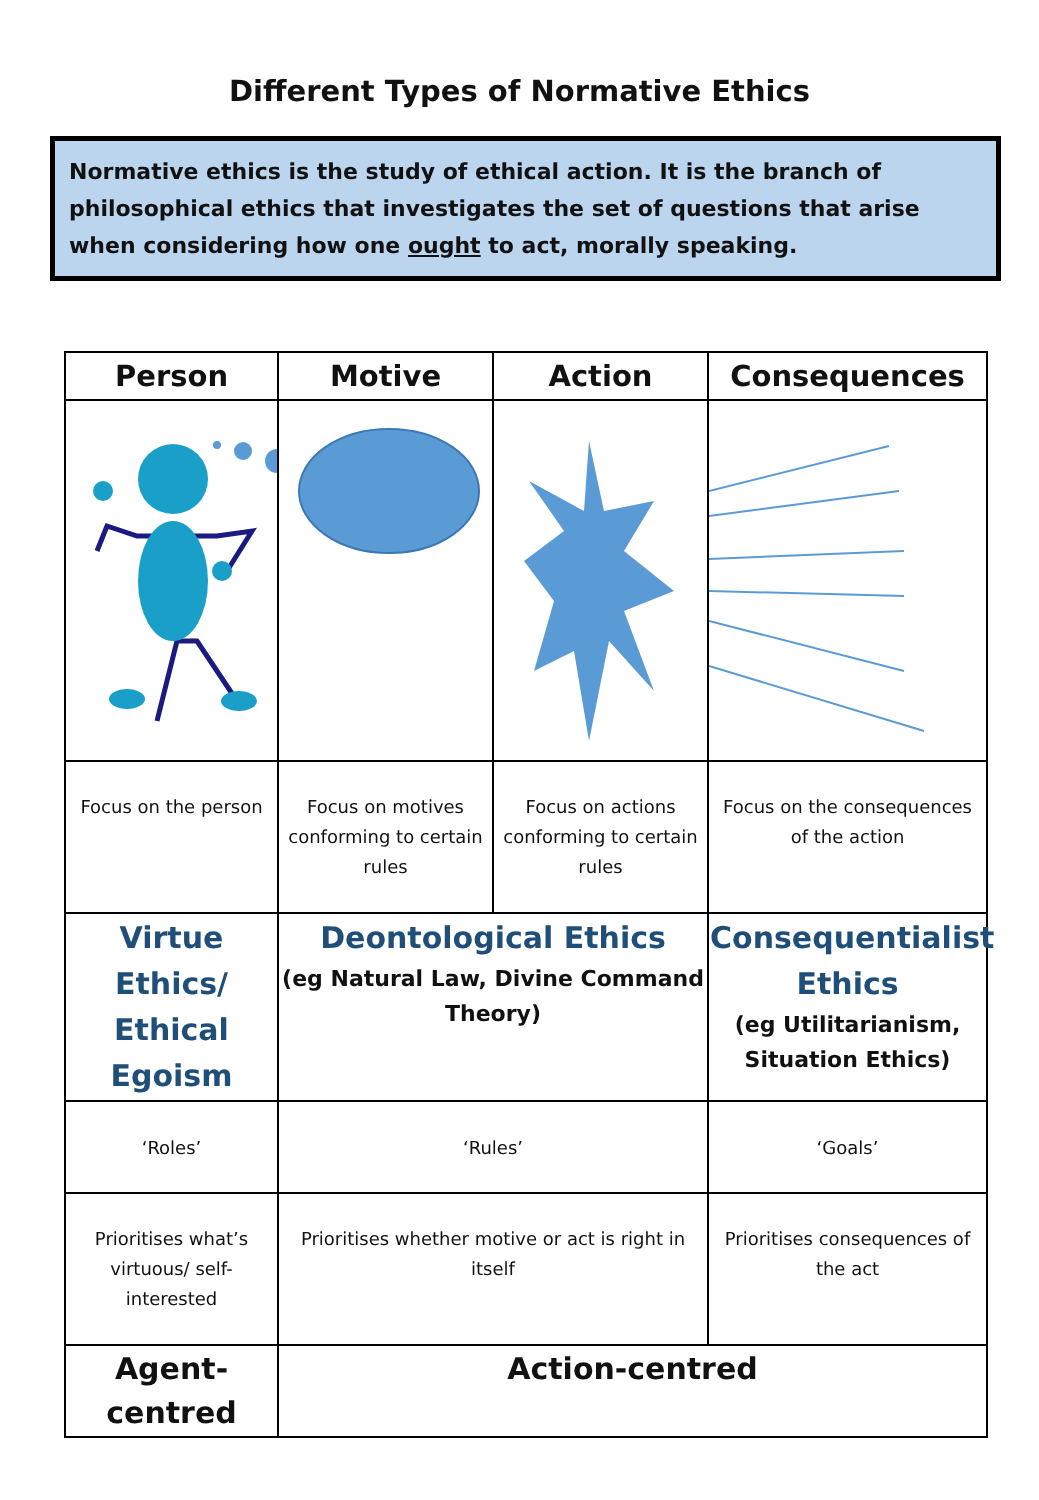Different Types of Normative Ethics
Normative ethics is the study of ethical action. It is the branch of philosophical ethics that investigates the set of questions that arise when considering how one ought to act, morally speaking.
| Person | Motive | Action | Consequences |
| --- | --- | --- | --- |
| Focus on the person | Focus on motives conforming to certain rules | Focus on actions conforming to certain rules | Focus on the consequences of the action |
| Virtue Ethics/ Ethical Egoism | Deontological Ethics (eg Natural Law, Divine Command Theory) | | Consequentialist Ethics (eg Utilitarianism, Situation Ethics) |
| ‘Roles’ | ‘Rules’ | | ‘Goals’ |
| Prioritises what’s virtuous/ self-interested | Prioritises whether motive or act is right in itself | | Prioritises consequences of the act |
| Agent-centred | Action-centred | | |